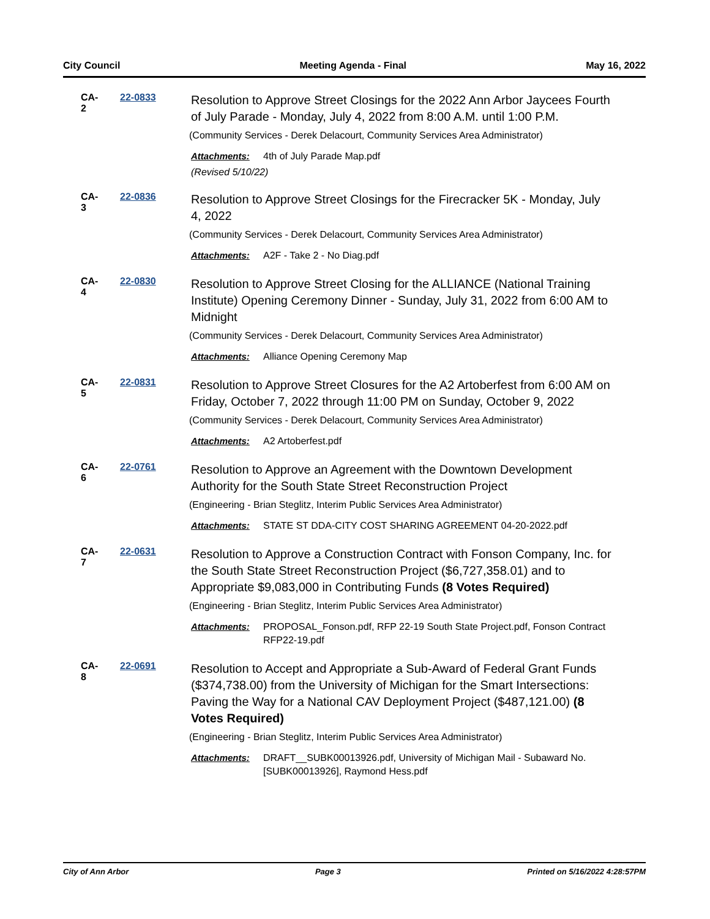City Council Meeting Agenda - Final May 16, 2022
CA-2
22-0833
Resolution to Approve Street Closings for the 2022 Ann Arbor Jaycees Fourth of July Parade - Monday, July 4, 2022 from 8:00 A.M. until 1:00 P.M.
(Community Services - Derek Delacourt, Community Services Area Administrator)
Attachments: 4th of July Parade Map.pdf
(Revised 5/10/22)
CA-3
22-0836
Resolution to Approve Street Closings for the Firecracker 5K - Monday, July 4, 2022
(Community Services - Derek Delacourt, Community Services Area Administrator)
Attachments: A2F - Take 2 - No Diag.pdf
CA-4
22-0830
Resolution to Approve Street Closing for the ALLIANCE (National Training Institute) Opening Ceremony Dinner - Sunday, July 31, 2022 from 6:00 AM to Midnight
(Community Services - Derek Delacourt, Community Services Area Administrator)
Attachments: Alliance Opening Ceremony Map
CA-5
22-0831
Resolution to Approve Street Closures for the A2 Artoberfest from 6:00 AM on Friday, October 7, 2022 through 11:00 PM on Sunday, October 9, 2022
(Community Services - Derek Delacourt, Community Services Area Administrator)
Attachments: A2 Artoberfest.pdf
CA-6
22-0761
Resolution to Approve an Agreement with the Downtown Development Authority for the South State Street Reconstruction Project
(Engineering - Brian Steglitz, Interim Public Services Area Administrator)
Attachments: STATE ST DDA-CITY COST SHARING AGREEMENT 04-20-2022.pdf
CA-7
22-0631
Resolution to Approve a Construction Contract with Fonson Company, Inc. for the South State Street Reconstruction Project ($6,727,358.01) and to Appropriate $9,083,000 in Contributing Funds (8 Votes Required)
(Engineering - Brian Steglitz, Interim Public Services Area Administrator)
Attachments: PROPOSAL_Fonson.pdf, RFP 22-19 South State Project.pdf, Fonson Contract RFP22-19.pdf
CA-8
22-0691
Resolution to Accept and Appropriate a Sub-Award of Federal Grant Funds ($374,738.00) from the University of Michigan for the Smart Intersections: Paving the Way for a National CAV Deployment Project ($487,121.00) (8 Votes Required)
(Engineering - Brian Steglitz, Interim Public Services Area Administrator)
Attachments: DRAFT__SUBK00013926.pdf, University of Michigan Mail - Subaward No. [SUBK00013926], Raymond Hess.pdf
City of Ann Arbor Page 3 Printed on 5/16/2022 4:28:57PM